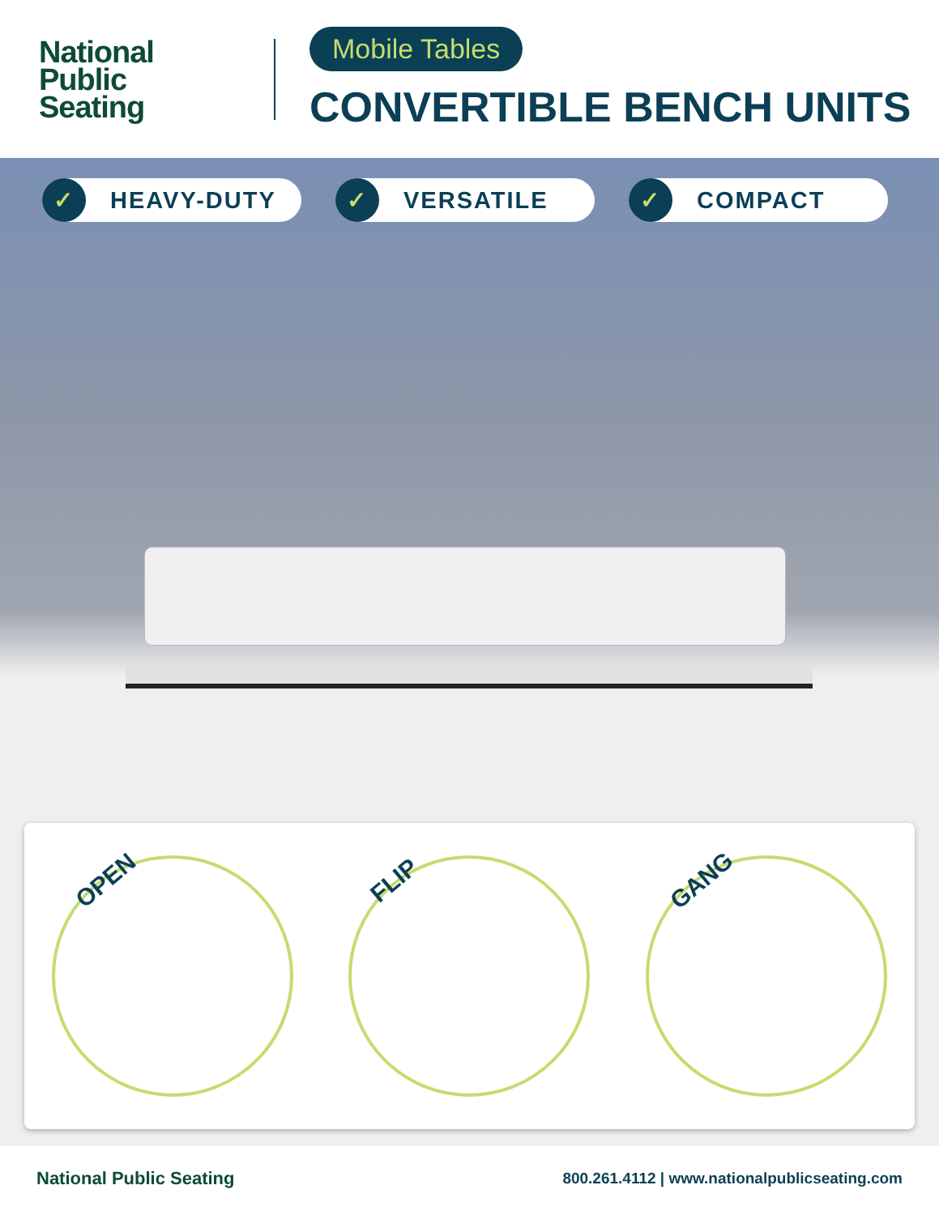National
Public
Seating
Mobile Tables
CONVERTIBLE BENCH UNITS
✓ HEAVY-DUTY
✓ VERSATILE
✓ COMPACT
OPEN
FLIP
GANG
National Public Seating 800.261.4112 | www.nationalpublicseating.com